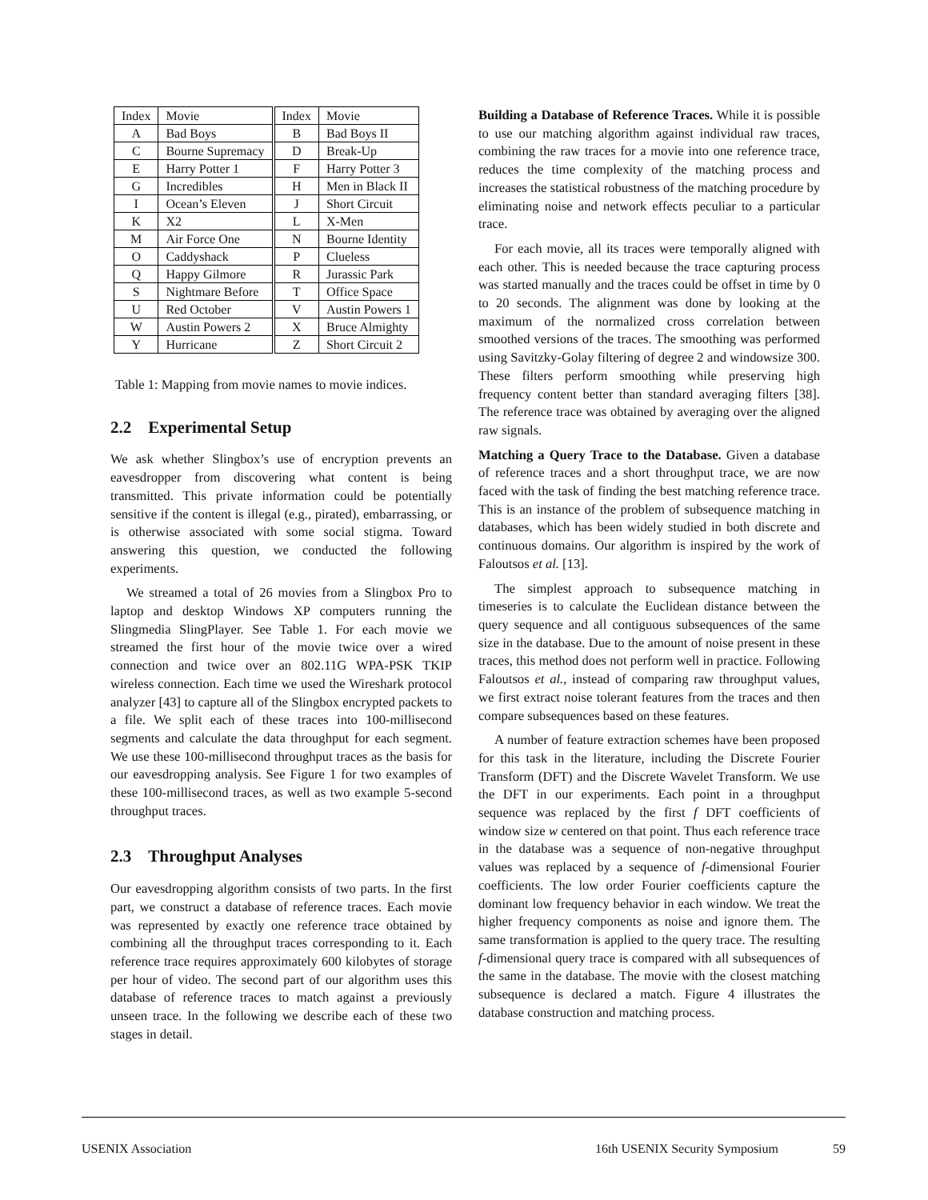| Index | Movie | Index | Movie |
| --- | --- | --- | --- |
| A | Bad Boys | B | Bad Boys II |
| C | Bourne Supremacy | D | Break-Up |
| E | Harry Potter 1 | F | Harry Potter 3 |
| G | Incredibles | H | Men in Black II |
| I | Ocean’s Eleven | J | Short Circuit |
| K | X2 | L | X-Men |
| M | Air Force One | N | Bourne Identity |
| O | Caddyshack | P | Clueless |
| Q | Happy Gilmore | R | Jurassic Park |
| S | Nightmare Before | T | Office Space |
| U | Red October | V | Austin Powers 1 |
| W | Austin Powers 2 | X | Bruce Almighty |
| Y | Hurricane | Z | Short Circuit 2 |
Table 1: Mapping from movie names to movie indices.
2.2 Experimental Setup
We ask whether Slingbox’s use of encryption prevents an eavesdropper from discovering what content is being transmitted. This private information could be potentially sensitive if the content is illegal (e.g., pirated), embarrassing, or is otherwise associated with some social stigma. Toward answering this question, we conducted the following experiments.
We streamed a total of 26 movies from a Slingbox Pro to laptop and desktop Windows XP computers running the Slingmedia SlingPlayer. See Table 1. For each movie we streamed the first hour of the movie twice over a wired connection and twice over an 802.11G WPA-PSK TKIP wireless connection. Each time we used the Wireshark protocol analyzer [43] to capture all of the Slingbox encrypted packets to a file. We split each of these traces into 100-millisecond segments and calculate the data throughput for each segment. We use these 100-millisecond throughput traces as the basis for our eavesdropping analysis. See Figure 1 for two examples of these 100-millisecond traces, as well as two example 5-second throughput traces.
2.3 Throughput Analyses
Our eavesdropping algorithm consists of two parts. In the first part, we construct a database of reference traces. Each movie was represented by exactly one reference trace obtained by combining all the throughput traces corresponding to it. Each reference trace requires approximately 600 kilobytes of storage per hour of video. The second part of our algorithm uses this database of reference traces to match against a previously unseen trace. In the following we describe each of these two stages in detail.
Building a Database of Reference Traces. While it is possible to use our matching algorithm against individual raw traces, combining the raw traces for a movie into one reference trace, reduces the time complexity of the matching process and increases the statistical robustness of the matching procedure by eliminating noise and network effects peculiar to a particular trace.
For each movie, all its traces were temporally aligned with each other. This is needed because the trace capturing process was started manually and the traces could be offset in time by 0 to 20 seconds. The alignment was done by looking at the maximum of the normalized cross correlation between smoothed versions of the traces. The smoothing was performed using Savitzky-Golay filtering of degree 2 and windowsize 300. These filters perform smoothing while preserving high frequency content better than standard averaging filters [38]. The reference trace was obtained by averaging over the aligned raw signals.
Matching a Query Trace to the Database. Given a database of reference traces and a short throughput trace, we are now faced with the task of finding the best matching reference trace. This is an instance of the problem of subsequence matching in databases, which has been widely studied in both discrete and continuous domains. Our algorithm is inspired by the work of Faloutsos et al. [13].
The simplest approach to subsequence matching in timeseries is to calculate the Euclidean distance between the query sequence and all contiguous subsequences of the same size in the database. Due to the amount of noise present in these traces, this method does not perform well in practice. Following Faloutsos et al., instead of comparing raw throughput values, we first extract noise tolerant features from the traces and then compare subsequences based on these features.
A number of feature extraction schemes have been proposed for this task in the literature, including the Discrete Fourier Transform (DFT) and the Discrete Wavelet Transform. We use the DFT in our experiments. Each point in a throughput sequence was replaced by the first f DFT coefficients of window size w centered on that point. Thus each reference trace in the database was a sequence of non-negative throughput values was replaced by a sequence of f-dimensional Fourier coefficients. The low order Fourier coefficients capture the dominant low frequency behavior in each window. We treat the higher frequency components as noise and ignore them. The same transformation is applied to the query trace. The resulting f-dimensional query trace is compared with all subsequences of the same in the database. The movie with the closest matching subsequence is declared a match. Figure 4 illustrates the database construction and matching process.
USENIX Association 16th USENIX Security Symposium 59